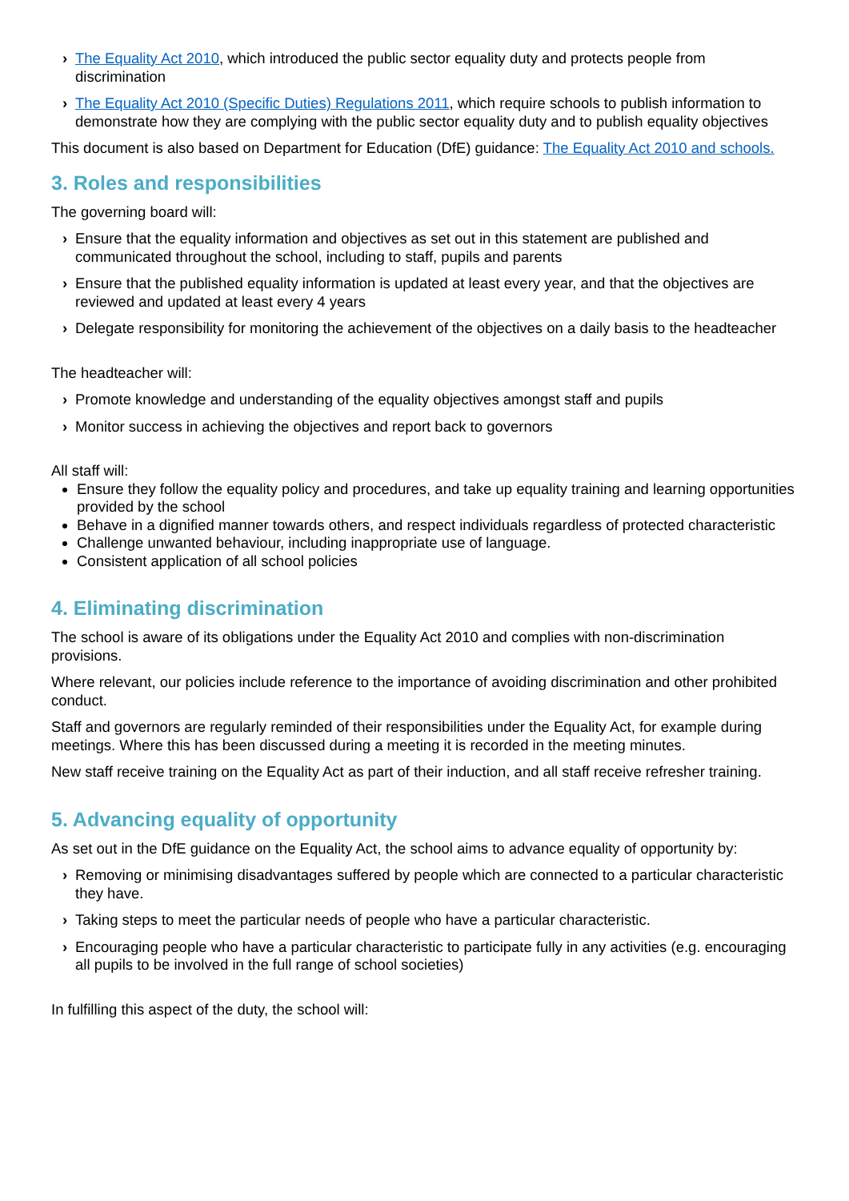› The Equality Act 2010, which introduced the public sector equality duty and protects people from discrimination
› The Equality Act 2010 (Specific Duties) Regulations 2011, which require schools to publish information to demonstrate how they are complying with the public sector equality duty and to publish equality objectives
This document is also based on Department for Education (DfE) guidance: The Equality Act 2010 and schools.
3. Roles and responsibilities
The governing board will:
› Ensure that the equality information and objectives as set out in this statement are published and communicated throughout the school, including to staff, pupils and parents
› Ensure that the published equality information is updated at least every year, and that the objectives are reviewed and updated at least every 4 years
› Delegate responsibility for monitoring the achievement of the objectives on a daily basis to the headteacher
The headteacher will:
› Promote knowledge and understanding of the equality objectives amongst staff and pupils
› Monitor success in achieving the objectives and report back to governors
All staff will:
Ensure they follow the equality policy and procedures, and take up equality training and learning opportunities provided by the school
Behave in a dignified manner towards others, and respect individuals regardless of protected characteristic
Challenge unwanted behaviour, including inappropriate use of language.
Consistent application of all school policies
4. Eliminating discrimination
The school is aware of its obligations under the Equality Act 2010 and complies with non-discrimination provisions.
Where relevant, our policies include reference to the importance of avoiding discrimination and other prohibited conduct.
Staff and governors are regularly reminded of their responsibilities under the Equality Act, for example during meetings. Where this has been discussed during a meeting it is recorded in the meeting minutes.
New staff receive training on the Equality Act as part of their induction, and all staff receive refresher training.
5. Advancing equality of opportunity
As set out in the DfE guidance on the Equality Act, the school aims to advance equality of opportunity by:
› Removing or minimising disadvantages suffered by people which are connected to a particular characteristic they have.
› Taking steps to meet the particular needs of people who have a particular characteristic.
› Encouraging people who have a particular characteristic to participate fully in any activities (e.g. encouraging all pupils to be involved in the full range of school societies)
In fulfilling this aspect of the duty, the school will: